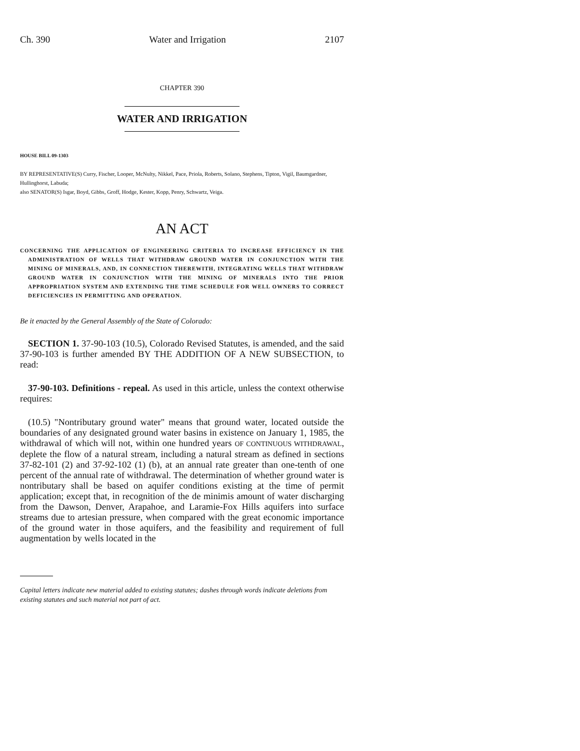Ch. 390 Water and Irrigation 2107
CHAPTER 390
WATER AND IRRIGATION
HOUSE BILL 09-1303
BY REPRESENTATIVE(S) Curry, Fischer, Looper, McNulty, Nikkel, Pace, Priola, Roberts, Solano, Stephens, Tipton, Vigil, Baumgardner, Hullinghorst, Labuda;
also SENATOR(S) Isgar, Boyd, Gibbs, Groff, Hodge, Kester, Kopp, Penry, Schwartz, Veiga.
AN ACT
CONCERNING THE APPLICATION OF ENGINEERING CRITERIA TO INCREASE EFFICIENCY IN THE ADMINISTRATION OF WELLS THAT WITHDRAW GROUND WATER IN CONJUNCTION WITH THE MINING OF MINERALS, AND, IN CONNECTION THEREWITH, INTEGRATING WELLS THAT WITHDRAW GROUND WATER IN CONJUNCTION WITH THE MINING OF MINERALS INTO THE PRIOR APPROPRIATION SYSTEM AND EXTENDING THE TIME SCHEDULE FOR WELL OWNERS TO CORRECT DEFICIENCIES IN PERMITTING AND OPERATION.
Be it enacted by the General Assembly of the State of Colorado:
SECTION 1. 37-90-103 (10.5), Colorado Revised Statutes, is amended, and the said 37-90-103 is further amended BY THE ADDITION OF A NEW SUBSECTION, to read:
37-90-103. Definitions - repeal. As used in this article, unless the context otherwise requires:
(10.5) "Nontributary ground water" means that ground water, located outside the boundaries of any designated ground water basins in existence on January 1, 1985, the withdrawal of which will not, within one hundred years OF CONTINUOUS WITHDRAWAL, deplete the flow of a natural stream, including a natural stream as defined in sections 37-82-101 (2) and 37-92-102 (1) (b), at an annual rate greater than one-tenth of one percent of the annual rate of withdrawal. The determination of whether ground water is nontributary shall be based on aquifer conditions existing at the time of permit application; except that, in recognition of the de minimis amount of water discharging from the Dawson, Denver, Arapahoe, and Laramie-Fox Hills aquifers into surface streams due to artesian pressure, when compared with the great economic importance of the ground water in those aquifers, and the feasibility and requirement of full augmentation by wells located in the
Capital letters indicate new material added to existing statutes; dashes through words indicate deletions from existing statutes and such material not part of act.